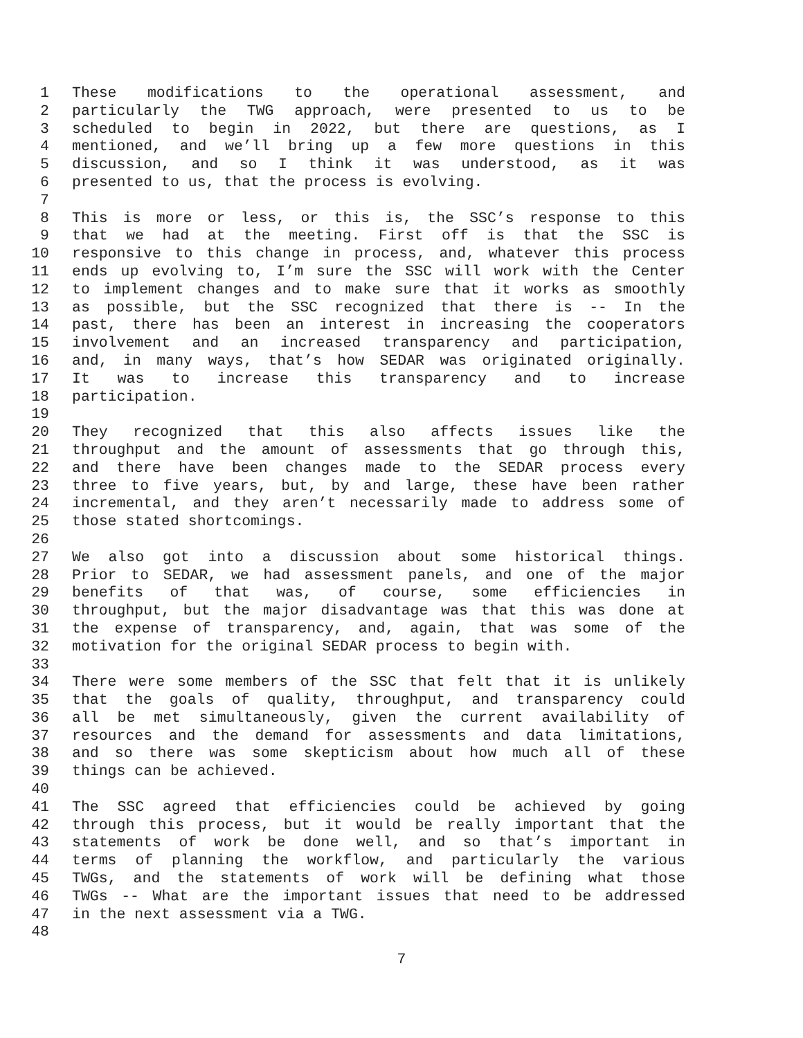1 These modifications to the operational assessment, and
2 particularly the TWG approach, were presented to us to be
3 scheduled to begin in 2022, but there are questions, as I
4 mentioned, and we’ll bring up a few more questions in this
5 discussion, and so I think it was understood, as it was
6 presented to us, that the process is evolving.
7
8 This is more or less, or this is, the SSC’s response to this
9 that we had at the meeting. First off is that the SSC is
10 responsive to this change in process, and, whatever this process
11 ends up evolving to, I’m sure the SSC will work with the Center
12 to implement changes and to make sure that it works as smoothly
13 as possible, but the SSC recognized that there is -- In the
14 past, there has been an interest in increasing the cooperators
15 involvement and an increased transparency and participation,
16 and, in many ways, that’s how SEDAR was originated originally.
17 It was to increase this transparency and to increase
18 participation.
19
20 They recognized that this also affects issues like the
21 throughput and the amount of assessments that go through this,
22 and there have been changes made to the SEDAR process every
23 three to five years, but, by and large, these have been rather
24 incremental, and they aren’t necessarily made to address some of
25 those stated shortcomings.
26
27 We also got into a discussion about some historical things.
28 Prior to SEDAR, we had assessment panels, and one of the major
29 benefits of that was, of course, some efficiencies in
30 throughput, but the major disadvantage was that this was done at
31 the expense of transparency, and, again, that was some of the
32 motivation for the original SEDAR process to begin with.
33
34 There were some members of the SSC that felt that it is unlikely
35 that the goals of quality, throughput, and transparency could
36 all be met simultaneously, given the current availability of
37 resources and the demand for assessments and data limitations,
38 and so there was some skepticism about how much all of these
39 things can be achieved.
40
41 The SSC agreed that efficiencies could be achieved by going
42 through this process, but it would be really important that the
43 statements of work be done well, and so that’s important in
44 terms of planning the workflow, and particularly the various
45 TWGs, and the statements of work will be defining what those
46 TWGs -- What are the important issues that need to be addressed
47 in the next assessment via a TWG.
48
7